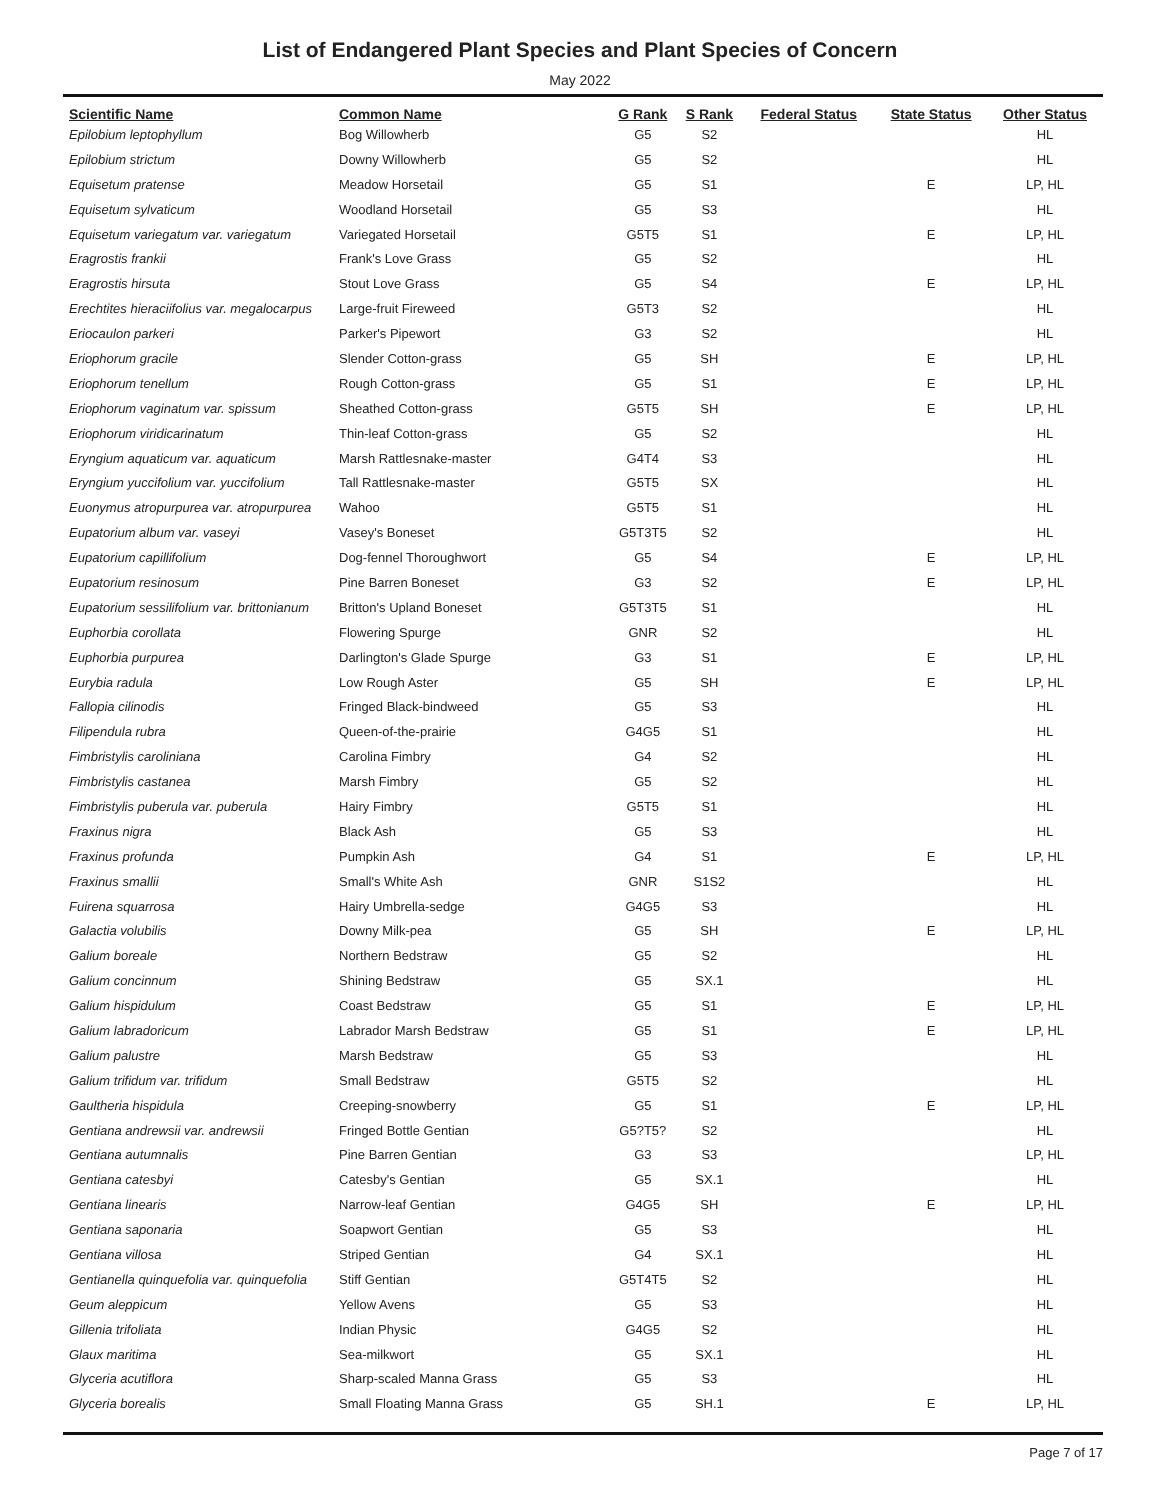List of Endangered Plant Species and Plant Species of Concern
May 2022
| Scientific Name | Common Name | G Rank | S Rank | Federal Status | State Status | Other Status |
| --- | --- | --- | --- | --- | --- | --- |
| Epilobium leptophyllum | Bog Willowherb | G5 | S2 | | | HL |
| Epilobium strictum | Downy Willowherb | G5 | S2 | | | HL |
| Equisetum pratense | Meadow Horsetail | G5 | S1 | | E | LP, HL |
| Equisetum sylvaticum | Woodland Horsetail | G5 | S3 | | | HL |
| Equisetum variegatum var. variegatum | Variegated Horsetail | G5T5 | S1 | | E | LP, HL |
| Eragrostis frankii | Frank's Love Grass | G5 | S2 | | | HL |
| Eragrostis hirsuta | Stout Love Grass | G5 | S4 | | E | LP, HL |
| Erechtites hieraciifolius var. megalocarpus | Large-fruit Fireweed | G5T3 | S2 | | | HL |
| Eriocaulon parkeri | Parker's Pipewort | G3 | S2 | | | HL |
| Eriophorum gracile | Slender Cotton-grass | G5 | SH | | E | LP, HL |
| Eriophorum tenellum | Rough Cotton-grass | G5 | S1 | | E | LP, HL |
| Eriophorum vaginatum var. spissum | Sheathed Cotton-grass | G5T5 | SH | | E | LP, HL |
| Eriophorum viridicarinatum | Thin-leaf Cotton-grass | G5 | S2 | | | HL |
| Eryngium aquaticum var. aquaticum | Marsh Rattlesnake-master | G4T4 | S3 | | | HL |
| Eryngium yuccifolium var. yuccifolium | Tall Rattlesnake-master | G5T5 | SX | | | HL |
| Euonymus atropurpurea var. atropurpurea | Wahoo | G5T5 | S1 | | | HL |
| Eupatorium album var. vaseyi | Vasey's Boneset | G5T3T5 | S2 | | | HL |
| Eupatorium capillifolium | Dog-fennel Thoroughwort | G5 | S4 | | E | LP, HL |
| Eupatorium resinosum | Pine Barren Boneset | G3 | S2 | | E | LP, HL |
| Eupatorium sessilifolium var. brittonianum | Britton's Upland Boneset | G5T3T5 | S1 | | | HL |
| Euphorbia corollata | Flowering Spurge | GNR | S2 | | | HL |
| Euphorbia purpurea | Darlington's Glade Spurge | G3 | S1 | | E | LP, HL |
| Eurybia radula | Low Rough Aster | G5 | SH | | E | LP, HL |
| Fallopia cilinodis | Fringed Black-bindweed | G5 | S3 | | | HL |
| Filipendula rubra | Queen-of-the-prairie | G4G5 | S1 | | | HL |
| Fimbristylis caroliniana | Carolina Fimbry | G4 | S2 | | | HL |
| Fimbristylis castanea | Marsh Fimbry | G5 | S2 | | | HL |
| Fimbristylis puberula var. puberula | Hairy Fimbry | G5T5 | S1 | | | HL |
| Fraxinus nigra | Black Ash | G5 | S3 | | | HL |
| Fraxinus profunda | Pumpkin Ash | G4 | S1 | | E | LP, HL |
| Fraxinus smallii | Small's White Ash | GNR | S1S2 | | | HL |
| Fuirena squarrosa | Hairy Umbrella-sedge | G4G5 | S3 | | | HL |
| Galactia volubilis | Downy Milk-pea | G5 | SH | | E | LP, HL |
| Galium boreale | Northern Bedstraw | G5 | S2 | | | HL |
| Galium concinnum | Shining Bedstraw | G5 | SX.1 | | | HL |
| Galium hispidulum | Coast Bedstraw | G5 | S1 | | E | LP, HL |
| Galium labradoricum | Labrador Marsh Bedstraw | G5 | S1 | | E | LP, HL |
| Galium palustre | Marsh Bedstraw | G5 | S3 | | | HL |
| Galium trifidum var. trifidum | Small Bedstraw | G5T5 | S2 | | | HL |
| Gaultheria hispidula | Creeping-snowberry | G5 | S1 | | E | LP, HL |
| Gentiana andrewsii var. andrewsii | Fringed Bottle Gentian | G5?T5? | S2 | | | HL |
| Gentiana autumnalis | Pine Barren Gentian | G3 | S3 | | | LP, HL |
| Gentiana catesbyi | Catesby's Gentian | G5 | SX.1 | | | HL |
| Gentiana linearis | Narrow-leaf Gentian | G4G5 | SH | | E | LP, HL |
| Gentiana saponaria | Soapwort Gentian | G5 | S3 | | | HL |
| Gentiana villosa | Striped Gentian | G4 | SX.1 | | | HL |
| Gentianella quinquefolia var. quinquefolia | Stiff Gentian | G5T4T5 | S2 | | | HL |
| Geum aleppicum | Yellow Avens | G5 | S3 | | | HL |
| Gillenia trifoliata | Indian Physic | G4G5 | S2 | | | HL |
| Glaux maritima | Sea-milkwort | G5 | SX.1 | | | HL |
| Glyceria acutiflora | Sharp-scaled Manna Grass | G5 | S3 | | | HL |
| Glyceria borealis | Small Floating Manna Grass | G5 | SH.1 | | E | LP, HL |
Page 7 of 17